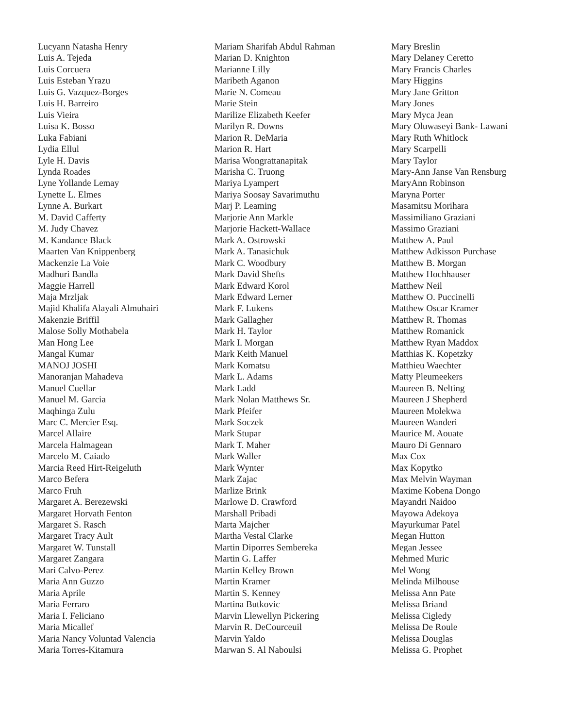Lucyann Natasha Henry
Luis A. Tejeda
Luis Corcuera
Luis Esteban Yrazu
Luis G. Vazquez-Borges
Luis H. Barreiro
Luis Vieira
Luisa K. Bosso
Luka Fabiani
Lydia Ellul
Lyle H. Davis
Lynda Roades
Lyne Yollande Lemay
Lynette L. Elmes
Lynne A. Burkart
M. David Cafferty
M. Judy Chavez
M. Kandance Black
Maarten Van Knippenberg
Mackenzie La Voie
Madhuri Bandla
Maggie Harrell
Maja Mrzljak
Majid Khalifa Alayali Almuhairi
Makenzie Briffil
Malose Solly Mothabela
Man Hong Lee
Mangal Kumar
MANOJ JOSHI
Manoranjan Mahadeva
Manuel Cuellar
Manuel M. Garcia
Maqhinga Zulu
Marc C. Mercier Esq.
Marcel Allaire
Marcela Halmagean
Marcelo M. Caiado
Marcia Reed Hirt-Reigeluth
Marco Befera
Marco Fruh
Margaret A. Berezewski
Margaret Horvath Fenton
Margaret S. Rasch
Margaret Tracy Ault
Margaret W. Tunstall
Margaret Zangara
Mari Calvo-Perez
Maria Ann Guzzo
Maria Aprile
Maria Ferraro
Maria I. Feliciano
Maria Micallef
Maria Nancy Voluntad Valencia
Maria Torres-Kitamura
Mariam Sharifah Abdul Rahman
Marian D. Knighton
Marianne Lilly
Maribeth Aganon
Marie N. Comeau
Marie Stein
Marilize Elizabeth Keefer
Marilyn R. Downs
Marion R. DeMaria
Marion R. Hart
Marisa Wongrattanapitak
Marisha C. Truong
Mariya Lyampert
Mariya Soosay Savarimuthu
Marj P. Leaming
Marjorie Ann Markle
Marjorie Hackett-Wallace
Mark A. Ostrowski
Mark A. Tanasichuk
Mark C. Woodbury
Mark David Shefts
Mark Edward Korol
Mark Edward Lerner
Mark F. Lukens
Mark Gallagher
Mark H. Taylor
Mark I. Morgan
Mark Keith Manuel
Mark Komatsu
Mark L. Adams
Mark Ladd
Mark Nolan Matthews Sr.
Mark Pfeifer
Mark Soczek
Mark Stupar
Mark T. Maher
Mark Waller
Mark Wynter
Mark Zajac
Marlize Brink
Marlowe D. Crawford
Marshall Pribadi
Marta Majcher
Martha Vestal Clarke
Martin Diporres Sembereka
Martin G. Laffer
Martin Kelley Brown
Martin Kramer
Martin S. Kenney
Martina Butkovic
Marvin Llewellyn Pickering
Marvin R. DeCourceuil
Marvin Yaldo
Marwan S. Al Naboulsi
Mary Breslin
Mary Delaney Ceretto
Mary Francis Charles
Mary Higgins
Mary Jane Gritton
Mary Jones
Mary Myca Jean
Mary Oluwaseyi Bank- Lawani
Mary Ruth Whitlock
Mary Scarpelli
Mary Taylor
Mary-Ann Janse Van Rensburg
MaryAnn Robinson
Maryna Porter
Masamitsu Morihara
Massimiliano Graziani
Massimo Graziani
Matthew A. Paul
Matthew Adkisson Purchase
Matthew B. Morgan
Matthew Hochhauser
Matthew Neil
Matthew O. Puccinelli
Matthew Oscar Kramer
Matthew R. Thomas
Matthew Romanick
Matthew Ryan Maddox
Matthias K. Kopetzky
Matthieu Waechter
Matty Pleumeekers
Maureen B. Nelting
Maureen J Shepherd
Maureen Molekwa
Maureen Wanderi
Maurice M. Aouate
Mauro Di Gennaro
Max Cox
Max Kopytko
Max Melvin Wayman
Maxime Kobena Dongo
Mayandri Naidoo
Mayowa Adekoya
Mayurkumar Patel
Megan Hutton
Megan Jessee
Mehmed Muric
Mel Wong
Melinda Milhouse
Melissa Ann Pate
Melissa Briand
Melissa Cigledy
Melissa De Roule
Melissa Douglas
Melissa G. Prophet